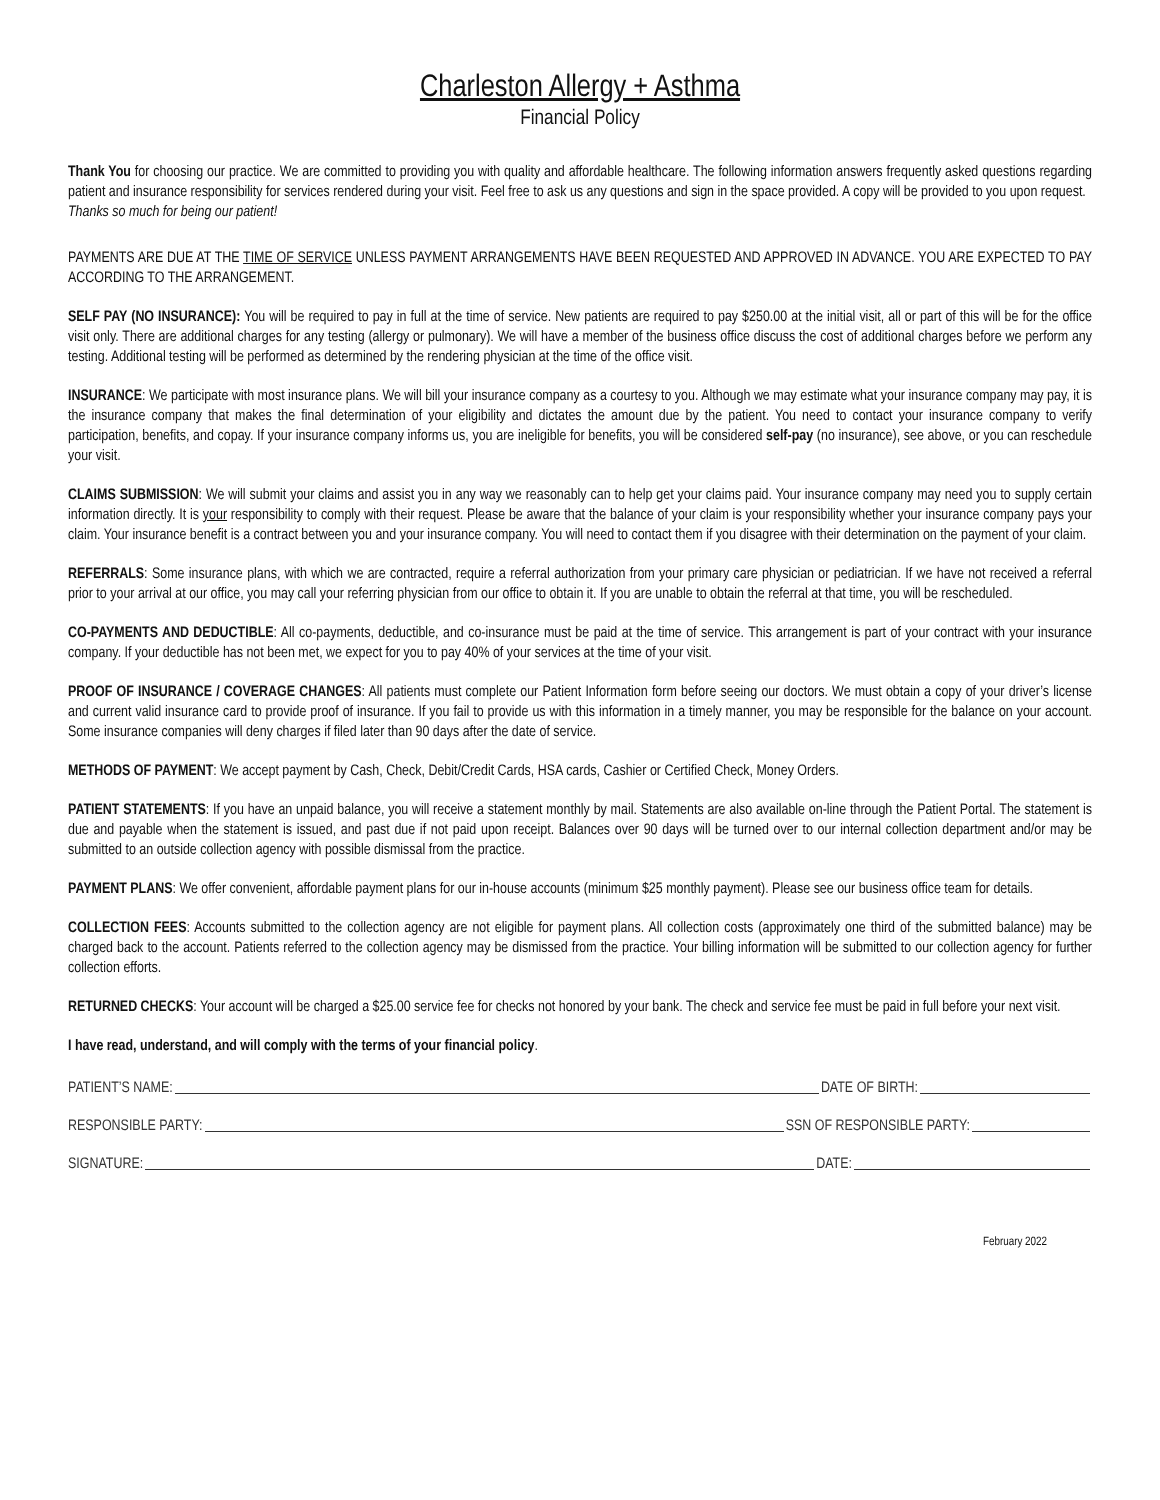Charleston Allergy + Asthma
Financial Policy
Thank You for choosing our practice. We are committed to providing you with quality and affordable healthcare. The following information answers frequently asked questions regarding patient and insurance responsibility for services rendered during your visit. Feel free to ask us any questions and sign in the space provided. A copy will be provided to you upon request.
Thanks so much for being our patient!
PAYMENTS ARE DUE AT THE TIME OF SERVICE UNLESS PAYMENT ARRANGEMENTS HAVE BEEN REQUESTED AND APPROVED IN ADVANCE. YOU ARE EXPECTED TO PAY ACCORDING TO THE ARRANGEMENT.
SELF PAY (NO INSURANCE): You will be required to pay in full at the time of service. New patients are required to pay $250.00 at the initial visit, all or part of this will be for the office visit only. There are additional charges for any testing (allergy or pulmonary). We will have a member of the business office discuss the cost of additional charges before we perform any testing. Additional testing will be performed as determined by the rendering physician at the time of the office visit.
INSURANCE: We participate with most insurance plans. We will bill your insurance company as a courtesy to you. Although we may estimate what your insurance company may pay, it is the insurance company that makes the final determination of your eligibility and dictates the amount due by the patient. You need to contact your insurance company to verify participation, benefits, and copay. If your insurance company informs us, you are ineligible for benefits, you will be considered self-pay (no insurance), see above, or you can reschedule your visit.
CLAIMS SUBMISSION: We will submit your claims and assist you in any way we reasonably can to help get your claims paid. Your insurance company may need you to supply certain information directly. It is your responsibility to comply with their request. Please be aware that the balance of your claim is your responsibility whether your insurance company pays your claim. Your insurance benefit is a contract between you and your insurance company. You will need to contact them if you disagree with their determination on the payment of your claim.
REFERRALS: Some insurance plans, with which we are contracted, require a referral authorization from your primary care physician or pediatrician. If we have not received a referral prior to your arrival at our office, you may call your referring physician from our office to obtain it. If you are unable to obtain the referral at that time, you will be rescheduled.
CO-PAYMENTS AND DEDUCTIBLE: All co-payments, deductible, and co-insurance must be paid at the time of service. This arrangement is part of your contract with your insurance company. If your deductible has not been met, we expect for you to pay 40% of your services at the time of your visit.
PROOF OF INSURANCE / COVERAGE CHANGES: All patients must complete our Patient Information form before seeing our doctors. We must obtain a copy of your driver’s license and current valid insurance card to provide proof of insurance. If you fail to provide us with this information in a timely manner, you may be responsible for the balance on your account. Some insurance companies will deny charges if filed later than 90 days after the date of service.
METHODS OF PAYMENT: We accept payment by Cash, Check, Debit/Credit Cards, HSA cards, Cashier or Certified Check, Money Orders.
PATIENT STATEMENTS: If you have an unpaid balance, you will receive a statement monthly by mail. Statements are also available on-line through the Patient Portal. The statement is due and payable when the statement is issued, and past due if not paid upon receipt. Balances over 90 days will be turned over to our internal collection department and/or may be submitted to an outside collection agency with possible dismissal from the practice.
PAYMENT PLANS: We offer convenient, affordable payment plans for our in-house accounts (minimum $25 monthly payment). Please see our business office team for details.
COLLECTION FEES: Accounts submitted to the collection agency are not eligible for payment plans. All collection costs (approximately one third of the submitted balance) may be charged back to the account. Patients referred to the collection agency may be dismissed from the practice. Your billing information will be submitted to our collection agency for further collection efforts.
RETURNED CHECKS: Your account will be charged a $25.00 service fee for checks not honored by your bank. The check and service fee must be paid in full before your next visit.
I have read, understand, and will comply with the terms of your financial policy.
PATIENT’S NAME: DATE OF BIRTH:
RESPONSIBLE PARTY: SSN OF RESPONSIBLE PARTY:
SIGNATURE: DATE:
February 2022